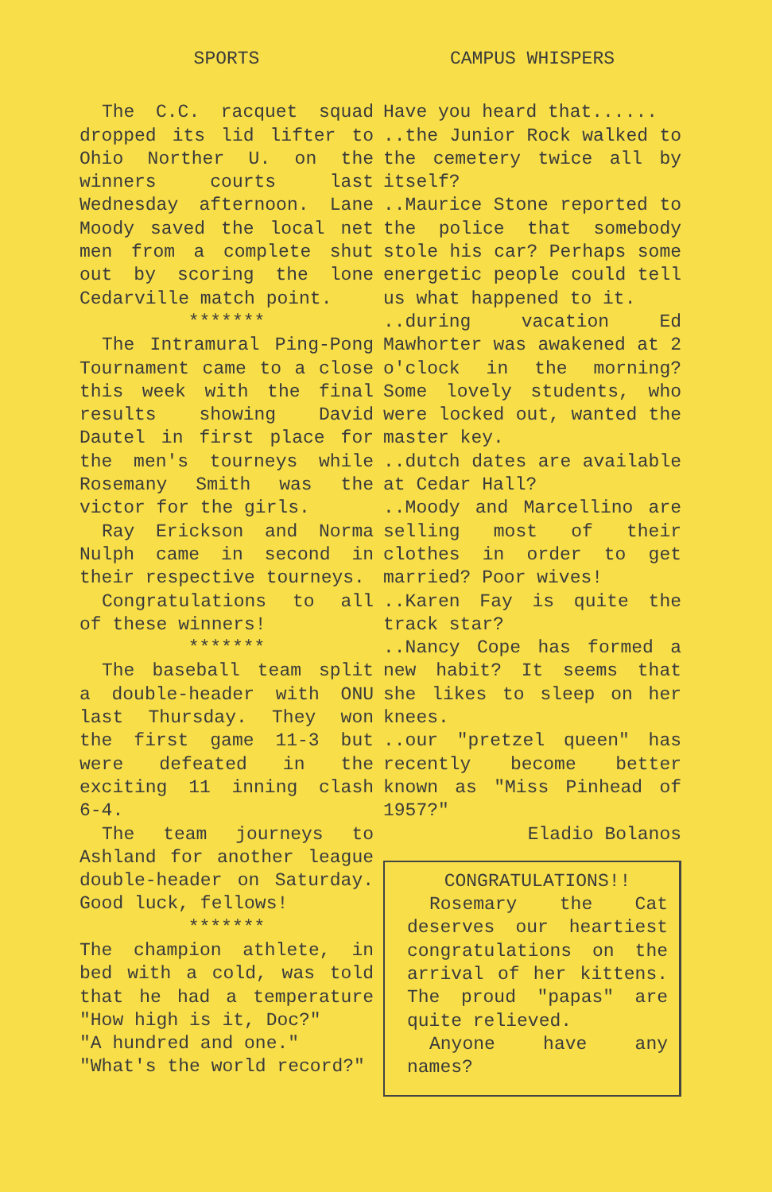SPORTS
The C.C. racquet squad dropped its lid lifter to Ohio Norther U. on the winners courts last Wednesday afternoon. Lane Moody saved the local net men from a complete shut out by scoring the lone Cedarville match point.
*******
The Intramural Ping-Pong Tournament came to a close this week with the final results showing David Dautel in first place for the men's tourneys while Rosemany Smith was the victor for the girls.
Ray Erickson and Norma Nulph came in second in their respective tourneys.
Congratulations to all of these winners!
*******
The baseball team split a double-header with ONU last Thursday. They won the first game 11-3 but were defeated in the exciting 11 inning clash 6-4.
The team journeys to Ashland for another league double-header on Saturday. Good luck, fellows!
*******
The champion athlete, in bed with a cold, was told that he had a temperature "How high is it, Doc?"
"A hundred and one."
"What's the world record?"
CAMPUS WHISPERS
Have you heard that......
..the Junior Rock walked to the cemetery twice all by itself?
..Maurice Stone reported to the police that somebody stole his car? Perhaps some energetic people could tell us what happened to it.
..during vacation Ed Mawhorter was awakened at 2 o'clock in the morning? Some lovely students, who were locked out, wanted the master key.
..dutch dates are available at Cedar Hall?
..Moody and Marcellino are selling most of their clothes in order to get married? Poor wives!
..Karen Fay is quite the track star?
..Nancy Cope has formed a new habit? It seems that she likes to sleep on her knees.
..our "pretzel queen" has recently become better known as "Miss Pinhead of 1957?"
Eladio Bolanos
CONGRATULATIONS!!
Rosemary the Cat deserves our heartiest congratulations on the arrival of her kittens. The proud "papas" are quite relieved.
Anyone have any names?